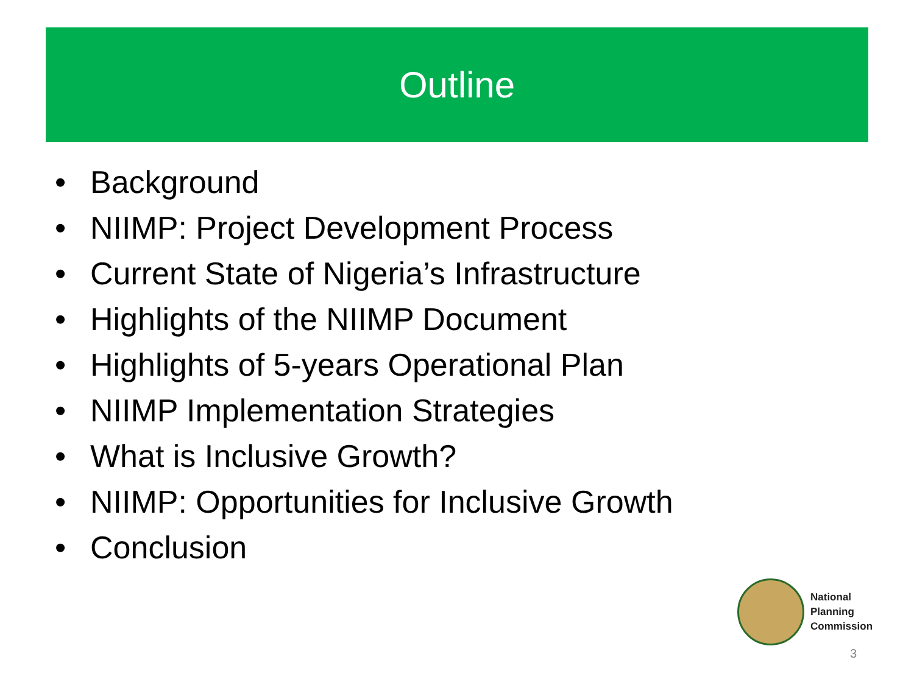Outline
• Background
• NIIMP: Project Development Process
• Current State of Nigeria’s Infrastructure
• Highlights of the NIIMP Document
• Highlights of 5-years Operational Plan
• NIIMP Implementation Strategies
• What is Inclusive Growth?
• NIIMP: Opportunities for Inclusive Growth
• Conclusion
National
Planning
Commission
3